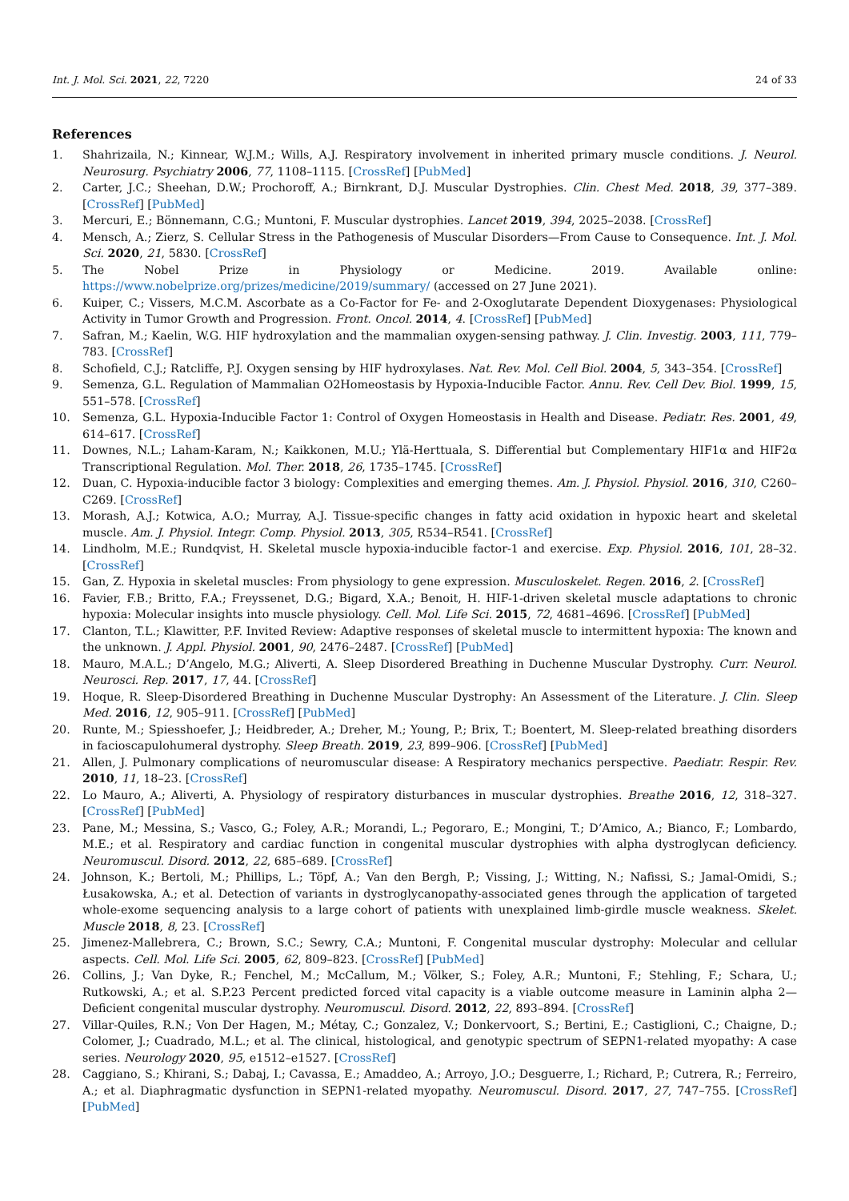Int. J. Mol. Sci. 2021, 22, 7220 24 of 33
References
1. Shahrizaila, N.; Kinnear, W.J.M.; Wills, A.J. Respiratory involvement in inherited primary muscle conditions. J. Neurol. Neurosurg. Psychiatry 2006, 77, 1108–1115. [CrossRef] [PubMed]
2. Carter, J.C.; Sheehan, D.W.; Prochoroff, A.; Birnkrant, D.J. Muscular Dystrophies. Clin. Chest Med. 2018, 39, 377–389. [CrossRef] [PubMed]
3. Mercuri, E.; Bönnemann, C.G.; Muntoni, F. Muscular dystrophies. Lancet 2019, 394, 2025–2038. [CrossRef]
4. Mensch, A.; Zierz, S. Cellular Stress in the Pathogenesis of Muscular Disorders—From Cause to Consequence. Int. J. Mol. Sci. 2020, 21, 5830. [CrossRef]
5. The Nobel Prize in Physiology or Medicine. 2019. Available online: https://www.nobelprize.org/prizes/medicine/2019/summary/ (accessed on 27 June 2021).
6. Kuiper, C.; Vissers, M.C.M. Ascorbate as a Co-Factor for Fe- and 2-Oxoglutarate Dependent Dioxygenases: Physiological Activity in Tumor Growth and Progression. Front. Oncol. 2014, 4. [CrossRef] [PubMed]
7. Safran, M.; Kaelin, W.G. HIF hydroxylation and the mammalian oxygen-sensing pathway. J. Clin. Investig. 2003, 111, 779–783. [CrossRef]
8. Schofield, C.J.; Ratcliffe, P.J. Oxygen sensing by HIF hydroxylases. Nat. Rev. Mol. Cell Biol. 2004, 5, 343–354. [CrossRef]
9. Semenza, G.L. Regulation of Mammalian O2Homeostasis by Hypoxia-Inducible Factor. Annu. Rev. Cell Dev. Biol. 1999, 15, 551–578. [CrossRef]
10. Semenza, G.L. Hypoxia-Inducible Factor 1: Control of Oxygen Homeostasis in Health and Disease. Pediatr. Res. 2001, 49, 614–617. [CrossRef]
11. Downes, N.L.; Laham-Karam, N.; Kaikkonen, M.U.; Ylä-Herttuala, S. Differential but Complementary HIF1α and HIF2α Transcriptional Regulation. Mol. Ther. 2018, 26, 1735–1745. [CrossRef]
12. Duan, C. Hypoxia-inducible factor 3 biology: Complexities and emerging themes. Am. J. Physiol. Physiol. 2016, 310, C260–C269. [CrossRef]
13. Morash, A.J.; Kotwica, A.O.; Murray, A.J. Tissue-specific changes in fatty acid oxidation in hypoxic heart and skeletal muscle. Am. J. Physiol. Integr. Comp. Physiol. 2013, 305, R534–R541. [CrossRef]
14. Lindholm, M.E.; Rundqvist, H. Skeletal muscle hypoxia-inducible factor-1 and exercise. Exp. Physiol. 2016, 101, 28–32. [CrossRef]
15. Gan, Z. Hypoxia in skeletal muscles: From physiology to gene expression. Musculoskelet. Regen. 2016, 2. [CrossRef]
16. Favier, F.B.; Britto, F.A.; Freyssenet, D.G.; Bigard, X.A.; Benoit, H. HIF-1-driven skeletal muscle adaptations to chronic hypoxia: Molecular insights into muscle physiology. Cell. Mol. Life Sci. 2015, 72, 4681–4696. [CrossRef] [PubMed]
17. Clanton, T.L.; Klawitter, P.F. Invited Review: Adaptive responses of skeletal muscle to intermittent hypoxia: The known and the unknown. J. Appl. Physiol. 2001, 90, 2476–2487. [CrossRef] [PubMed]
18. Mauro, M.A.L.; D’Angelo, M.G.; Aliverti, A. Sleep Disordered Breathing in Duchenne Muscular Dystrophy. Curr. Neurol. Neurosci. Rep. 2017, 17, 44. [CrossRef]
19. Hoque, R. Sleep-Disordered Breathing in Duchenne Muscular Dystrophy: An Assessment of the Literature. J. Clin. Sleep Med. 2016, 12, 905–911. [CrossRef] [PubMed]
20. Runte, M.; Spiesshoefer, J.; Heidbreder, A.; Dreher, M.; Young, P.; Brix, T.; Boentert, M. Sleep-related breathing disorders in facioscapulohumeral dystrophy. Sleep Breath. 2019, 23, 899–906. [CrossRef] [PubMed]
21. Allen, J. Pulmonary complications of neuromuscular disease: A Respiratory mechanics perspective. Paediatr. Respir. Rev. 2010, 11, 18–23. [CrossRef]
22. Lo Mauro, A.; Aliverti, A. Physiology of respiratory disturbances in muscular dystrophies. Breathe 2016, 12, 318–327. [CrossRef] [PubMed]
23. Pane, M.; Messina, S.; Vasco, G.; Foley, A.R.; Morandi, L.; Pegoraro, E.; Mongini, T.; D’Amico, A.; Bianco, F.; Lombardo, M.E.; et al. Respiratory and cardiac function in congenital muscular dystrophies with alpha dystroglycan deficiency. Neuromuscul. Disord. 2012, 22, 685–689. [CrossRef]
24. Johnson, K.; Bertoli, M.; Phillips, L.; Töpf, A.; Van den Bergh, P.; Vissing, J.; Witting, N.; Nafissi, S.; Jamal-Omidi, S.; Łusakowska, A.; et al. Detection of variants in dystroglycanopathy-associated genes through the application of targeted whole-exome sequencing analysis to a large cohort of patients with unexplained limb-girdle muscle weakness. Skelet. Muscle 2018, 8, 23. [CrossRef]
25. Jimenez-Mallebrera, C.; Brown, S.C.; Sewry, C.A.; Muntoni, F. Congenital muscular dystrophy: Molecular and cellular aspects. Cell. Mol. Life Sci. 2005, 62, 809–823. [CrossRef] [PubMed]
26. Collins, J.; Van Dyke, R.; Fenchel, M.; McCallum, M.; Völker, S.; Foley, A.R.; Muntoni, F.; Stehling, F.; Schara, U.; Rutkowski, A.; et al. S.P.23 Percent predicted forced vital capacity is a viable outcome measure in Laminin alpha 2—Deficient congenital muscular dystrophy. Neuromuscul. Disord. 2012, 22, 893–894. [CrossRef]
27. Villar-Quiles, R.N.; Von Der Hagen, M.; Métay, C.; Gonzalez, V.; Donkervoort, S.; Bertini, E.; Castiglioni, C.; Chaigne, D.; Colomer, J.; Cuadrado, M.L.; et al. The clinical, histological, and genotypic spectrum of SEPN1-related myopathy: A case series. Neurology 2020, 95, e1512–e1527. [CrossRef]
28. Caggiano, S.; Khirani, S.; Dabaj, I.; Cavassa, E.; Amaddeo, A.; Arroyo, J.O.; Desguerre, I.; Richard, P.; Cutrera, R.; Ferreiro, A.; et al. Diaphragmatic dysfunction in SEPN1-related myopathy. Neuromuscul. Disord. 2017, 27, 747–755. [CrossRef] [PubMed]